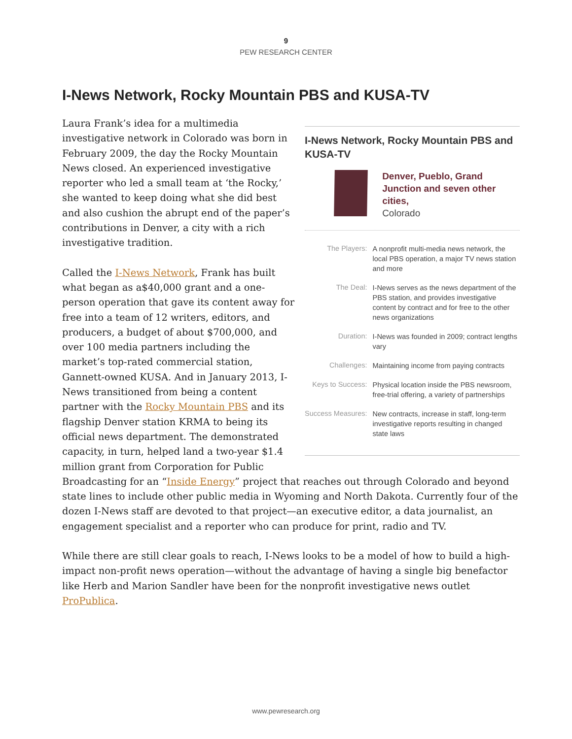9
PEW RESEARCH CENTER
I-News Network, Rocky Mountain PBS and KUSA-TV
I-News Network, Rocky Mountain PBS and KUSA-TV
Denver, Pueblo, Grand Junction and seven other cities,
Colorado
| The Players: | A nonprofit multi-media news network, the local PBS operation, a major TV news station and more |
| The Deal: | I-News serves as the news department of the PBS station, and provides investigative content by contract and for free to the other news organizations |
| Duration: | I-News was founded in 2009; contract lengths vary |
| Challenges: | Maintaining income from paying contracts |
| Keys to Success: | Physical location inside the PBS newsroom, free-trial offering, a variety of partnerships |
| Success Measures: | New contracts, increase in staff, long-term investigative reports resulting in changed state laws |
Laura Frank’s idea for a multimedia investigative network in Colorado was born in February 2009, the day the Rocky Mountain News closed. An experienced investigative reporter who led a small team at ‘the Rocky,’ she wanted to keep doing what she did best and also cushion the abrupt end of the paper’s contributions in Denver, a city with a rich investigative tradition.
Called the I-News Network, Frank has built what began as a$40,000 grant and a one-person operation that gave its content away for free into a team of 12 writers, editors, and producers, a budget of about $700,000, and over 100 media partners including the market’s top-rated commercial station, Gannett-owned KUSA. And in January 2013, I-News transitioned from being a content partner with the Rocky Mountain PBS and its flagship Denver station KRMA to being its official news department. The demonstrated capacity, in turn, helped land a two-year $1.4 million grant from Corporation for Public Broadcasting for an “Inside Energy” project that reaches out through Colorado and beyond state lines to include other public media in Wyoming and North Dakota. Currently four of the dozen I-News staff are devoted to that project—an executive editor, a data journalist, an engagement specialist and a reporter who can produce for print, radio and TV.
While there are still clear goals to reach, I-News looks to be a model of how to build a high-impact non-profit news operation—without the advantage of having a single big benefactor like Herb and Marion Sandler have been for the nonprofit investigative news outlet ProPublica.
www.pewresearch.org